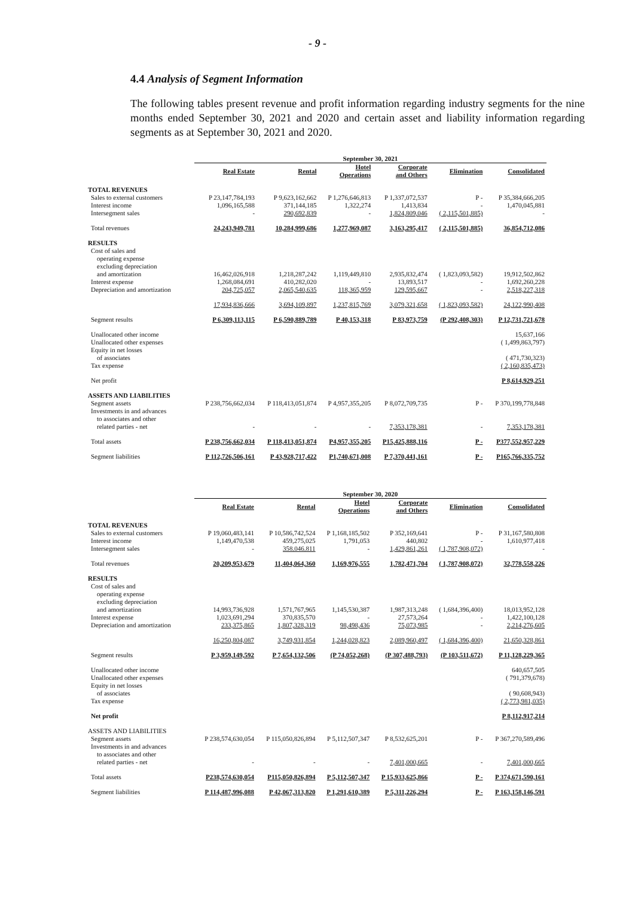- 9 -
4.4 Analysis of Segment Information
The following tables present revenue and profit information regarding industry segments for the nine months ended September 30, 2021 and 2020 and certain asset and liability information regarding segments as at September 30, 2021 and 2020.
| | September 30, 2021 | | | | | |
| --- | --- | --- | --- | --- | --- | --- |
| | Real Estate | Rental | Hotel Operations | Corporate and Others | Elimination | Consolidated |
| TOTAL REVENUES | | | | | | |
| Sales to external customers | P 23,147,784,193 | P 9,623,162,662 | P 1,276,646,813 | P 1,337,072,537 | P - | P 35,384,666,205 |
| Interest income | 1,096,165,588 | 371,144,185 | 1,322,274 | 1,413,834 | - | 1,470,045,881 |
| Intersegment sales | - | 290,692,839 | - | 1,824,809,046 | ( 2,115,501,885) | - |
| Total revenues | 24,243,949,781 | 10,284,999,686 | 1,277,969,087 | 3,163,295,417 | ( 2,115,501,885) | 36,854,712,086 |
| RESULTS | | | | | | |
| Cost of sales and | | | | | | |
| operating expense | | | | | | |
| excluding depreciation | | | | | | |
| and amortization | 16,462,026,918 | 1,218,287,242 | 1,119,449,810 | 2,935,832,474 | ( 1,823,093,582) | 19,912,502,862 |
| Interest expense | 1,268,084,691 | 410,282,020 | - | 13,893,517 | - | 1,692,260,228 |
| Depreciation and amortization | 204,725,057 | 2,065,540,635 | 118,365,959 | 129,595,667 | - | 2,518,227,318 |
| | 17,934,836,666 | 3,694,109,897 | 1,237,815,769 | 3,079,321,658 | ( 1,823,093,582) | 24,122,990,408 |
| Segment results | P 6,309,113,115 | P 6,590,889,789 | P 40,153,318 | P 83,973,759 | (P 292,408,303) | P 12,731,721,678 |
| Unallocated other income | | | | | | 15,637,166 |
| Unallocated other expenses | | | | | | ( 1,499,863,797) |
| Equity in net losses | | | | | | |
| of associates | | | | | | ( 471,730,323) |
| Tax expense | | | | | | ( 2,160,835,473) |
| Net profit | | | | | | P 8,614,929,251 |
| ASSETS AND LIABILITIES | | | | | | |
| Segment assets | P 238,756,662,034 | P 118,413,051,874 | P 4,957,355,205 | P 8,072,709,735 | P - | P 370,199,778,848 |
| Investments in and advances | | | | | | |
| to associates and other | | | | | | |
| related parties - net | - | - | - | 7,353,178,381 | - | 7,353,178,381 |
| Total assets | P 238,756,662,034 | P 118,413,051,874 | P4,957,355,205 | P15,425,888,116 | P - | P377,552,957,229 |
| Segment liabilities | P 112,726,506,161 | P 43,928,717,422 | P1,740,671,008 | P 7,370,441,161 | P - | P165,766,335,752 |
| | September 30, 2020 | | | | | |
| --- | --- | --- | --- | --- | --- | --- |
| | Real Estate | Rental | Hotel Operations | Corporate and Others | Elimination | Consolidated |
| TOTAL REVENUES | | | | | | |
| Sales to external customers | P 19,060,483,141 | P 10,586,742,524 | P 1,168,185,502 | P 352,169,641 | P - | P 31,167,580,808 |
| Interest income | 1,149,470,538 | 459,275,025 | 1,791,053 | 440,802 | - | 1,610,977,418 |
| Intersegment sales | - | 358.046.811 | - | 1,429,861,261 | ( 1,787,908,072) | - |
| Total revenues | 20,209,953,679 | 11,404,064,360 | 1,169,976,555 | 1,782,471,704 | ( 1,787,908,072) | 32,778,558,226 |
| RESULTS | | | | | | |
| Cost of sales and | | | | | | |
| operating expense | | | | | | |
| excluding depreciation | | | | | | |
| and amortization | 14,993,736,928 | 1,571,767,965 | 1,145,530,387 | 1,987,313,248 | ( 1,684,396,400) | 18,013,952,128 |
| Interest expense | 1,023,691,294 | 370,835,570 | - | 27,573,264 | - | 1,422,100,128 |
| Depreciation and amortization | 233,375,865 | 1,807,328,319 | 98,498,436 | 75,073,985 | - | 2,214,276,605 |
| | 16,250,804,087 | 3,749,931,854 | 1,244,028,823 | 2,089,960,497 | ( 1,684,396,400) | 21,650,328,861 |
| Segment results | P 3,959,149,592 | P 7,654,132,506 | (P 74,052,268) | (P 307,488,793) | (P 103,511,672) | P 11,128,229,365 |
| Unallocated other income | | | | | | 640,657,505 |
| Unallocated other expenses | | | | | | ( 791,379,678) |
| Equity in net losses | | | | | | |
| of associates | | | | | | ( 90,608,943) |
| Tax expense | | | | | | ( 2,773,981,035) |
| Net profit | | | | | | P 8,112,917,214 |
| ASSETS AND LIABILITIES | | | | | | |
| Segment assets | P 238,574,630,054 | P 115,050,826,894 | P 5,112,507,347 | P 8,532,625,201 | P - | P 367,270,589,496 |
| Investments in and advances | | | | | | |
| to associates and other | | | | | | |
| related parties - net | - | - | - | 7,401,000,665 | - | 7,401,000,665 |
| Total assets | P238,574,630,054 | P115,050,826,894 | P 5,112,507,347 | P 15,933,625,866 | P - | P 374,671,590,161 |
| Segment liabilities | P 114,487,996,088 | P 42,067,313,820 | P 1,291,610,389 | P 5,311,226,294 | P - | P 163,158,146,591 |